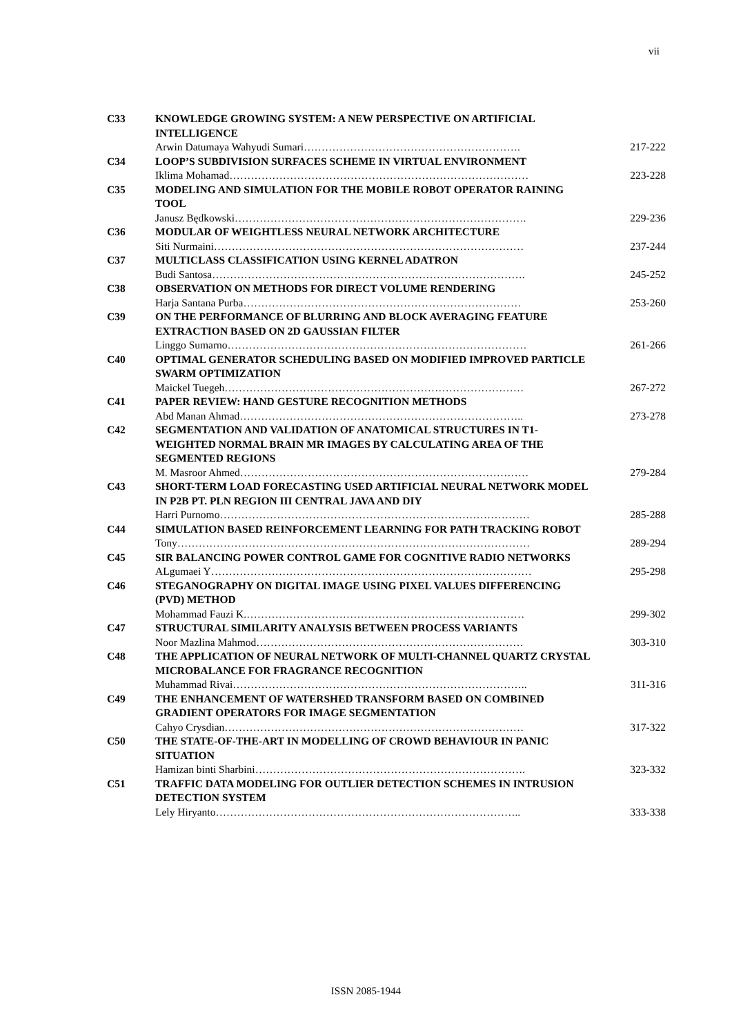vii
| C33 | KNOWLEDGE GROWING SYSTEM: A NEW PERSPECTIVE ON ARTIFICIAL INTELLIGENCE | |
| | Arwin Datumaya Wahyudi Sumari……………………………………………………. | 217-222 |
| C34 | LOOP’S SUBDIVISION SURFACES SCHEME IN VIRTUAL ENVIRONMENT | |
| | Iklima Mohamad………………………………………………………………………… | 223-228 |
| C35 | MODELING AND SIMULATION FOR THE MOBILE ROBOT OPERATOR RAINING TOOL | |
| | Janusz Będkowski………………………………………………………………………. | 229-236 |
| C36 | MODULAR OF WEIGHTLESS NEURAL NETWORK ARCHITECTURE | |
| | Siti Nurmaini…………………………………………………………………………… | 237-244 |
| C37 | MULTICLASS CLASSIFICATION USING KERNEL ADATRON | |
| | Budi Santosa……………………………………………………………………………. | 245-252 |
| C38 | OBSERVATION ON METHODS FOR DIRECT VOLUME RENDERING | |
| | Harja Santana Purba…………………………………………………………………… | 253-260 |
| C39 | ON THE PERFORMANCE OF BLURRING AND BLOCK AVERAGING FEATURE EXTRACTION BASED ON 2D GAUSSIAN FILTER | |
| | Linggo Sumarno………………………………………………………………………… | 261-266 |
| C40 | OPTIMAL GENERATOR SCHEDULING BASED ON MODIFIED IMPROVED PARTICLE SWARM OPTIMIZATION | |
| | Maickel Tuegeh………………………………………………………………………… | 267-272 |
| C41 | PAPER REVIEW: HAND GESTURE RECOGNITION METHODS | |
| | Abd Manan Ahmad…………………………………………………………………….. | 273-278 |
| C42 | SEGMENTATION AND VALIDATION OF ANATOMICAL STRUCTURES IN T1-WEIGHTED NORMAL BRAIN MR IMAGES BY CALCULATING AREA OF THE SEGMENTED REGIONS | |
| | M. Masroor Ahmed……………………………………………………………………… | 279-284 |
| C43 | SHORT-TERM LOAD FORECASTING USED ARTIFICIAL NEURAL NETWORK MODEL IN P2B PT. PLN REGION III CENTRAL JAVA AND DIY | |
| | Harri Purnomo…………………………………………………………………………… | 285-288 |
| C44 | SIMULATION BASED REINFORCEMENT LEARNING FOR PATH TRACKING ROBOT | |
| | Tony……………………………………………………………………………………… | 289-294 |
| C45 | SIR BALANCING POWER CONTROL GAME FOR COGNITIVE RADIO NETWORKS | |
| | ALgumaei Y……………………………………………………………………………… | 295-298 |
| C46 | STEGANOGRAPHY ON DIGITAL IMAGE USING PIXEL VALUES DIFFERENCING (PVD) METHOD | |
| | Mohammad Fauzi K.…………………………………………………………………… | 299-302 |
| C47 | STRUCTURAL SIMILARITY ANALYSIS BETWEEN PROCESS VARIANTS | |
| | Noor Mazlina Mahmod………………………………………………………………… | 303-310 |
| C48 | THE APPLICATION OF NEURAL NETWORK OF MULTI-CHANNEL QUARTZ CRYSTAL MICROBALANCE FOR FRAGRANCE RECOGNITION | |
| | Muhammad Rivai……………………………………………………………………….. | 311-316 |
| C49 | THE ENHANCEMENT OF WATERSHED TRANSFORM BASED ON COMBINED GRADIENT OPERATORS FOR IMAGE SEGMENTATION | |
| | Cahyo Crysdian………………………………………………………………………… | 317-322 |
| C50 | THE STATE-OF-THE-ART IN MODELLING OF CROWD BEHAVIOUR IN PANIC SITUATION | |
| | Hamizan binti Sharbini…………………………………………………………………. | 323-332 |
| C51 | TRAFFIC DATA MODELING FOR OUTLIER DETECTION SCHEMES IN INTRUSION DETECTION SYSTEM | |
| | Lely Hiryanto………………………………………………………………………….. | 333-338 |
ISSN 2085-1944